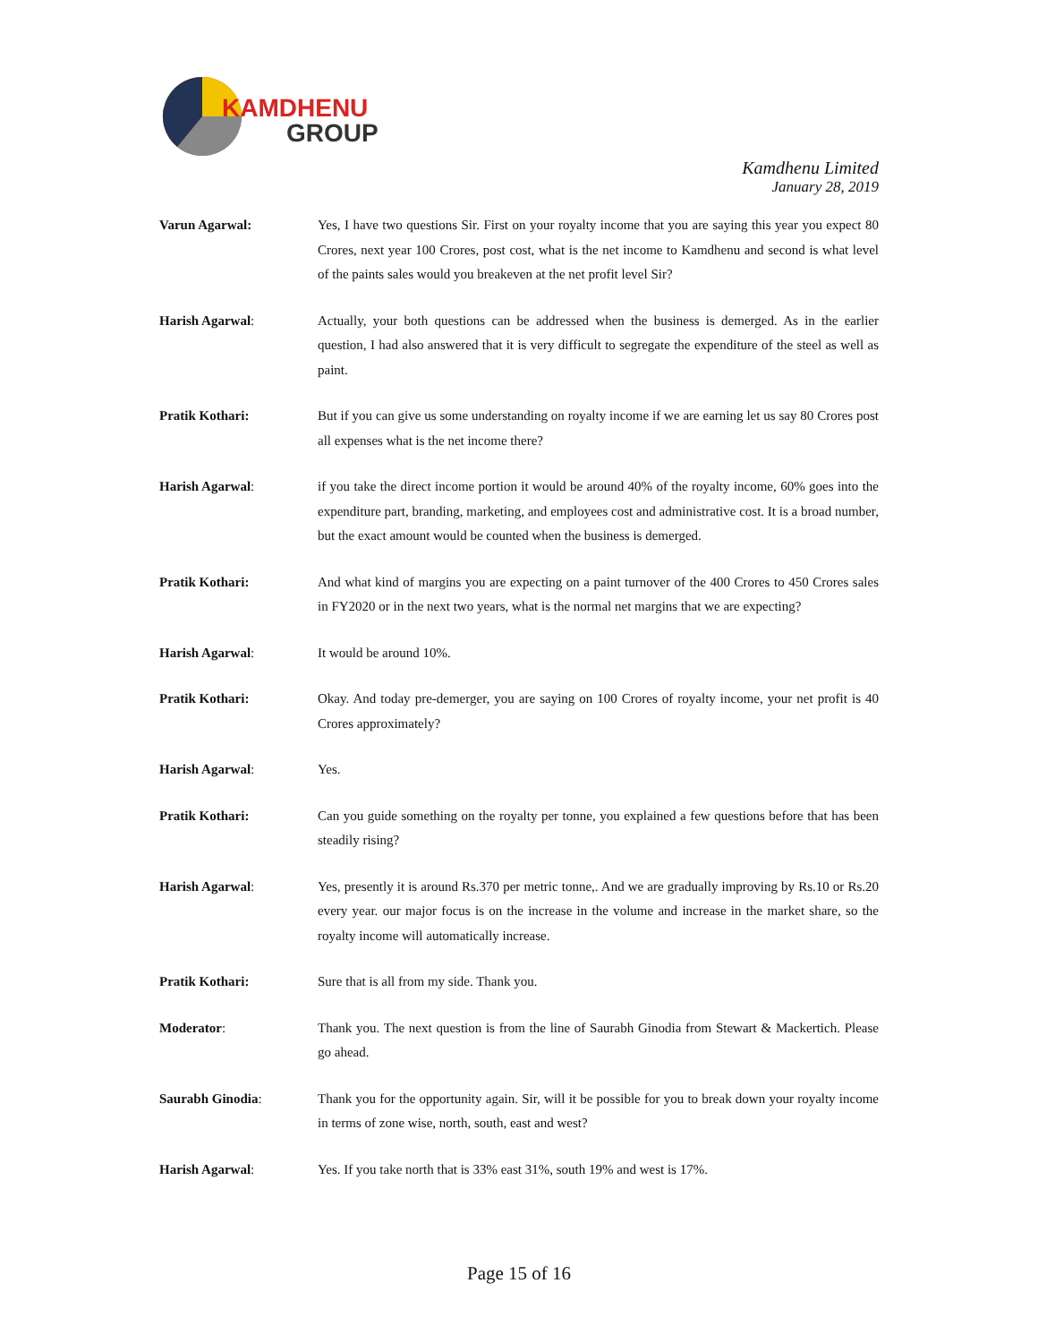KAMDHENU
GROUP
Kamdhenu Limited
January 28, 2019
Varun Agarwal: Yes, I have two questions Sir. First on your royalty income that you are saying this year you expect 80 Crores, next year 100 Crores, post cost, what is the net income to Kamdhenu and second is what level of the paints sales would you breakeven at the net profit level Sir?
Harish Agarwal: Actually, your both questions can be addressed when the business is demerged. As in the earlier question, I had also answered that it is very difficult to segregate the expenditure of the steel as well as paint.
Pratik Kothari: But if you can give us some understanding on royalty income if we are earning let us say 80 Crores post all expenses what is the net income there?
Harish Agarwal: if you take the direct income portion it would be around 40% of the royalty income, 60% goes into the expenditure part, branding, marketing, and employees cost and administrative cost. It is a broad number, but the exact amount would be counted when the business is demerged.
Pratik Kothari: And what kind of margins you are expecting on a paint turnover of the 400 Crores to 450 Crores sales in FY2020 or in the next two years, what is the normal net margins that we are expecting?
Harish Agarwal: It would be around 10%.
Pratik Kothari: Okay. And today pre-demerger, you are saying on 100 Crores of royalty income, your net profit is 40 Crores approximately?
Harish Agarwal: Yes.
Pratik Kothari: Can you guide something on the royalty per tonne, you explained a few questions before that has been steadily rising?
Harish Agarwal: Yes, presently it is around Rs.370 per metric tonne,. And we are gradually improving by Rs.10 or Rs.20 every year. our major focus is on the increase in the volume and increase in the market share, so the royalty income will automatically increase.
Pratik Kothari: Sure that is all from my side. Thank you.
Moderator: Thank you. The next question is from the line of Saurabh Ginodia from Stewart & Mackertich. Please go ahead.
Saurabh Ginodia: Thank you for the opportunity again. Sir, will it be possible for you to break down your royalty income in terms of zone wise, north, south, east and west?
Harish Agarwal: Yes. If you take north that is 33% east 31%, south 19% and west is 17%.
Page 15 of 16